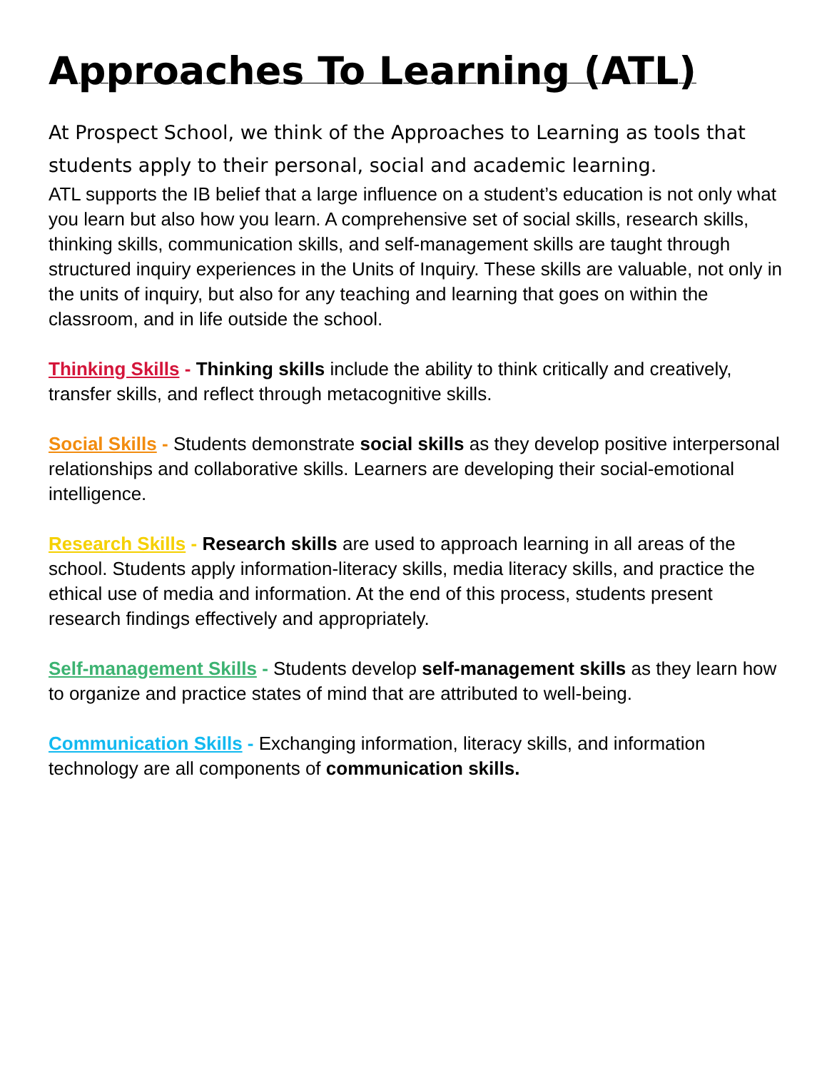Approaches To Learning (ATL)
At Prospect School, we think of the Approaches to Learning as tools that students apply to their personal, social and academic learning.
ATL supports the IB belief that a large influence on a student’s education is not only what you learn but also how you learn. A comprehensive set of social skills, research skills, thinking skills, communication skills, and self-management skills are taught through structured inquiry experiences in the Units of Inquiry. These skills are valuable, not only in the units of inquiry, but also for any teaching and learning that goes on within the classroom, and in life outside the school.
Thinking Skills - Thinking skills include the ability to think critically and creatively, transfer skills, and reflect through metacognitive skills.
Social Skills - Students demonstrate social skills as they develop positive interpersonal relationships and collaborative skills. Learners are developing their social-emotional intelligence.
Research Skills - Research skills are used to approach learning in all areas of the school. Students apply information-literacy skills, media literacy skills, and practice the ethical use of media and information. At the end of this process, students present research findings effectively and appropriately.
Self-management Skills - Students develop self-management skills as they learn how to organize and practice states of mind that are attributed to well-being.
Communication Skills - Exchanging information, literacy skills, and information technology are all components of communication skills.